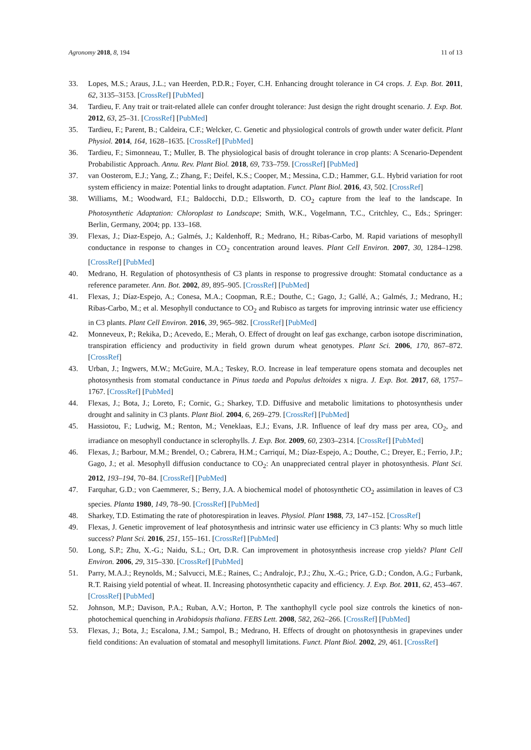Agronomy 2018, 8, 194 11 of 13
33. Lopes, M.S.; Araus, J.L.; van Heerden, P.D.R.; Foyer, C.H. Enhancing drought tolerance in C4 crops. J. Exp. Bot. 2011, 62, 3135–3153. [CrossRef] [PubMed]
34. Tardieu, F. Any trait or trait-related allele can confer drought tolerance: Just design the right drought scenario. J. Exp. Bot. 2012, 63, 25–31. [CrossRef] [PubMed]
35. Tardieu, F.; Parent, B.; Caldeira, C.F.; Welcker, C. Genetic and physiological controls of growth under water deficit. Plant Physiol. 2014, 164, 1628–1635. [CrossRef] [PubMed]
36. Tardieu, F.; Simonneau, T.; Muller, B. The physiological basis of drought tolerance in crop plants: A Scenario-Dependent Probabilistic Approach. Annu. Rev. Plant Biol. 2018, 69, 733–759. [CrossRef] [PubMed]
37. van Oosterom, E.J.; Yang, Z.; Zhang, F.; Deifel, K.S.; Cooper, M.; Messina, C.D.; Hammer, G.L. Hybrid variation for root system efficiency in maize: Potential links to drought adaptation. Funct. Plant Biol. 2016, 43, 502. [CrossRef]
38. Williams, M.; Woodward, F.I.; Baldocchi, D.D.; Ellsworth, D. CO<sub>2</sub> capture from the leaf to the landscape. In Photosynthetic Adaptation: Chloroplast to Landscape; Smith, W.K., Vogelmann, T.C., Critchley, C., Eds.; Springer: Berlin, Germany, 2004; pp. 133–168.
39. Flexas, J.; Diaz-Espejo, A.; Galmés, J.; Kaldenhoff, R.; Medrano, H.; Ribas-Carbo, M. Rapid variations of mesophyll conductance in response to changes in CO<sub>2</sub> concentration around leaves. Plant Cell Environ. 2007, 30, 1284–1298. [CrossRef] [PubMed]
40. Medrano, H. Regulation of photosynthesis of C3 plants in response to progressive drought: Stomatal conductance as a reference parameter. Ann. Bot. 2002, 89, 895–905. [CrossRef] [PubMed]
41. Flexas, J.; Díaz-Espejo, A.; Conesa, M.A.; Coopman, R.E.; Douthe, C.; Gago, J.; Gallé, A.; Galmés, J.; Medrano, H.; Ribas-Carbo, M.; et al. Mesophyll conductance to CO<sub>2</sub> and Rubisco as targets for improving intrinsic water use efficiency in C3 plants. Plant Cell Environ. 2016, 39, 965–982. [CrossRef] [PubMed]
42. Monneveux, P.; Rekika, D.; Acevedo, E.; Merah, O. Effect of drought on leaf gas exchange, carbon isotope discrimination, transpiration efficiency and productivity in field grown durum wheat genotypes. Plant Sci. 2006, 170, 867–872. [CrossRef]
43. Urban, J.; Ingwers, M.W.; McGuire, M.A.; Teskey, R.O. Increase in leaf temperature opens stomata and decouples net photosynthesis from stomatal conductance in Pinus taeda and Populus deltoides x nigra. J. Exp. Bot. 2017, 68, 1757–1767. [CrossRef] [PubMed]
44. Flexas, J.; Bota, J.; Loreto, F.; Cornic, G.; Sharkey, T.D. Diffusive and metabolic limitations to photosynthesis under drought and salinity in C3 plants. Plant Biol. 2004, 6, 269–279. [CrossRef] [PubMed]
45. Hassiotou, F.; Ludwig, M.; Renton, M.; Veneklaas, E.J.; Evans, J.R. Influence of leaf dry mass per area, CO<sub>2</sub>, and irradiance on mesophyll conductance in sclerophylls. J. Exp. Bot. 2009, 60, 2303–2314. [CrossRef] [PubMed]
46. Flexas, J.; Barbour, M.M.; Brendel, O.; Cabrera, H.M.; Carriquí, M.; Díaz-Espejo, A.; Douthe, C.; Dreyer, E.; Ferrio, J.P.; Gago, J.; et al. Mesophyll diffusion conductance to CO<sub>2</sub>: An unappreciated central player in photosynthesis. Plant Sci. 2012, 193–194, 70–84. [CrossRef] [PubMed]
47. Farquhar, G.D.; von Caemmerer, S.; Berry, J.A. A biochemical model of photosynthetic CO<sub>2</sub> assimilation in leaves of C3 species. Planta 1980, 149, 78–90. [CrossRef] [PubMed]
48. Sharkey, T.D. Estimating the rate of photorespiration in leaves. Physiol. Plant 1988, 73, 147–152. [CrossRef]
49. Flexas, J. Genetic improvement of leaf photosynthesis and intrinsic water use efficiency in C3 plants: Why so much little success? Plant Sci. 2016, 251, 155–161. [CrossRef] [PubMed]
50. Long, S.P.; Zhu, X.-G.; Naidu, S.L.; Ort, D.R. Can improvement in photosynthesis increase crop yields? Plant Cell Environ. 2006, 29, 315–330. [CrossRef] [PubMed]
51. Parry, M.A.J.; Reynolds, M.; Salvucci, M.E.; Raines, C.; Andralojc, P.J.; Zhu, X.-G.; Price, G.D.; Condon, A.G.; Furbank, R.T. Raising yield potential of wheat. II. Increasing photosynthetic capacity and efficiency. J. Exp. Bot. 2011, 62, 453–467. [CrossRef] [PubMed]
52. Johnson, M.P.; Davison, P.A.; Ruban, A.V.; Horton, P. The xanthophyll cycle pool size controls the kinetics of non-photochemical quenching in Arabidopsis thaliana. FEBS Lett. 2008, 582, 262–266. [CrossRef] [PubMed]
53. Flexas, J.; Bota, J.; Escalona, J.M.; Sampol, B.; Medrano, H. Effects of drought on photosynthesis in grapevines under field conditions: An evaluation of stomatal and mesophyll limitations. Funct. Plant Biol. 2002, 29, 461. [CrossRef]